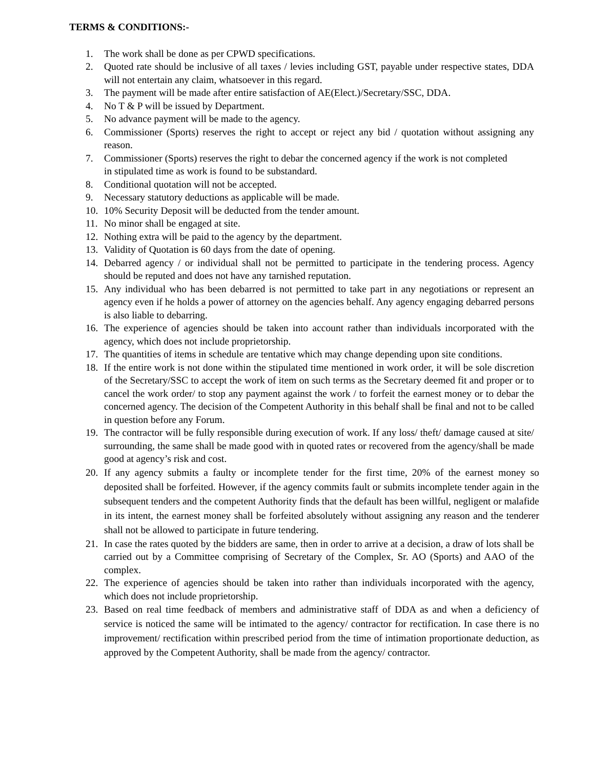TERMS & CONDITIONS:-
1. The work shall be done as per CPWD specifications.
2. Quoted rate should be inclusive of all taxes / levies including GST, payable under respective states, DDA will not entertain any claim, whatsoever in this regard.
3. The payment will be made after entire satisfaction of AE(Elect.)/Secretary/SSC, DDA.
4. No T & P will be issued by Department.
5. No advance payment will be made to the agency.
6. Commissioner (Sports) reserves the right to accept or reject any bid / quotation without assigning any reason.
7. Commissioner (Sports) reserves the right to debar the concerned agency if the work is not completed
in stipulated time as work is found to be substandard.
8. Conditional quotation will not be accepted.
9. Necessary statutory deductions as applicable will be made.
10. 10% Security Deposit will be deducted from the tender amount.
11. No minor shall be engaged at site.
12. Nothing extra will be paid to the agency by the department.
13. Validity of Quotation is 60 days from the date of opening.
14. Debarred agency / or individual shall not be permitted to participate in the tendering process. Agency should be reputed and does not have any tarnished reputation.
15. Any individual who has been debarred is not permitted to take part in any negotiations or represent an agency even if he holds a power of attorney on the agencies behalf. Any agency engaging debarred persons is also liable to debarring.
16. The experience of agencies should be taken into account rather than individuals incorporated with the agency, which does not include proprietorship.
17. The quantities of items in schedule are tentative which may change depending upon site conditions.
18. If the entire work is not done within the stipulated time mentioned in work order, it will be sole discretion of the Secretary/SSC to accept the work of item on such terms as the Secretary deemed fit and proper or to cancel the work order/ to stop any payment against the work / to forfeit the earnest money or to debar the concerned agency. The decision of the Competent Authority in this behalf shall be final and not to be called in question before any Forum.
19. The contractor will be fully responsible during execution of work. If any loss/ theft/ damage caused at site/ surrounding, the same shall be made good with in quoted rates or recovered from the agency/shall be made good at agency’s risk and cost.
20. If any agency submits a faulty or incomplete tender for the first time, 20% of the earnest money so deposited shall be forfeited. However, if the agency commits fault or submits incomplete tender again in the subsequent tenders and the competent Authority finds that the default has been willful, negligent or malafide in its intent, the earnest money shall be forfeited absolutely without assigning any reason and the tenderer shall not be allowed to participate in future tendering.
21. In case the rates quoted by the bidders are same, then in order to arrive at a decision, a draw of lots shall be carried out by a Committee comprising of Secretary of the Complex, Sr. AO (Sports) and AAO of the complex.
22. The experience of agencies should be taken into rather than individuals incorporated with the agency, which does not include proprietorship.
23. Based on real time feedback of members and administrative staff of DDA as and when a deficiency of service is noticed the same will be intimated to the agency/ contractor for rectification. In case there is no improvement/ rectification within prescribed period from the time of intimation proportionate deduction, as approved by the Competent Authority, shall be made from the agency/ contractor.